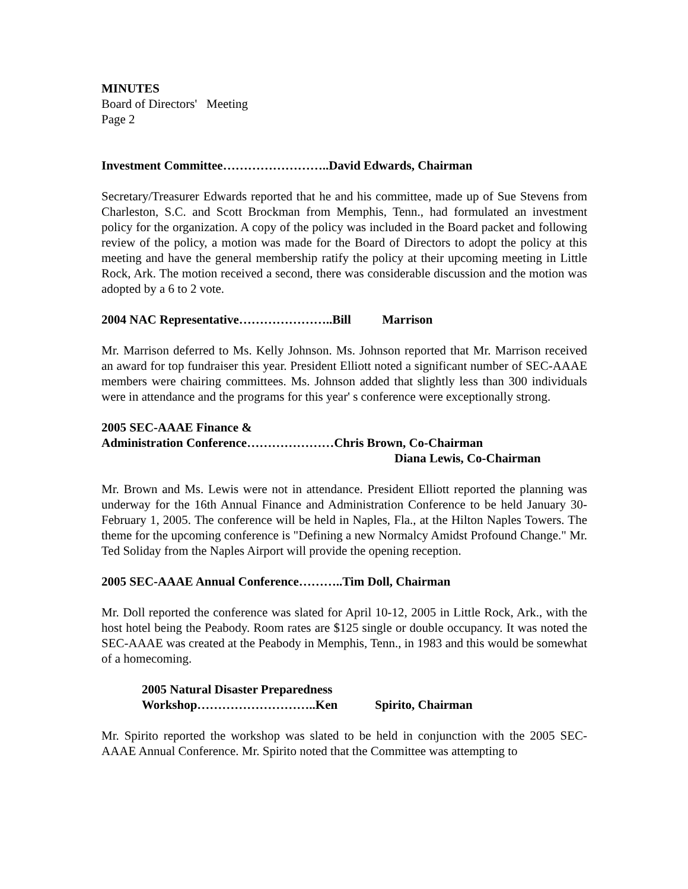MINUTES
Board of Directors' Meeting
Page 2
Investment Committee……………………..David Edwards, Chairman
Secretary/Treasurer Edwards reported that he and his committee, made up of Sue Stevens from Charleston, S.C. and Scott Brockman from Memphis, Tenn., had formulated an investment policy for the organization. A copy of the policy was included in the Board packet and following review of the policy, a motion was made for the Board of Directors to adopt the policy at this meeting and have the general membership ratify the policy at their upcoming meeting in Little Rock, Ark. The motion received a second, there was considerable discussion and the motion was adopted by a 6 to 2 vote.
2004 NAC Representative…………………..Bill Marrison
Mr. Marrison deferred to Ms. Kelly Johnson. Ms. Johnson reported that Mr. Marrison received an award for top fundraiser this year. President Elliott noted a significant number of SEC-AAAE members were chairing committees. Ms. Johnson added that slightly less than 300 individuals were in attendance and the programs for this year' s conference were exceptionally strong.
2005 SEC-AAAE Finance &
Administration Conference…………………Chris Brown, Co-Chairman
Diana Lewis, Co-Chairman
Mr. Brown and Ms. Lewis were not in attendance. President Elliott reported the planning was underway for the 16th Annual Finance and Administration Conference to be held January 30-February 1, 2005. The conference will be held in Naples, Fla., at the Hilton Naples Towers. The theme for the upcoming conference is "Defining a new Normalcy Amidst Profound Change." Mr. Ted Soliday from the Naples Airport will provide the opening reception.
2005 SEC-AAAE Annual Conference………..Tim Doll, Chairman
Mr. Doll reported the conference was slated for April 10-12, 2005 in Little Rock, Ark., with the host hotel being the Peabody. Room rates are $125 single or double occupancy. It was noted the SEC-AAAE was created at the Peabody in Memphis, Tenn., in 1983 and this would be somewhat of a homecoming.
2005 Natural Disaster Preparedness
Workshop………………………..Ken Spirito, Chairman
Mr. Spirito reported the workshop was slated to be held in conjunction with the 2005 SEC-AAAE Annual Conference. Mr. Spirito noted that the Committee was attempting to